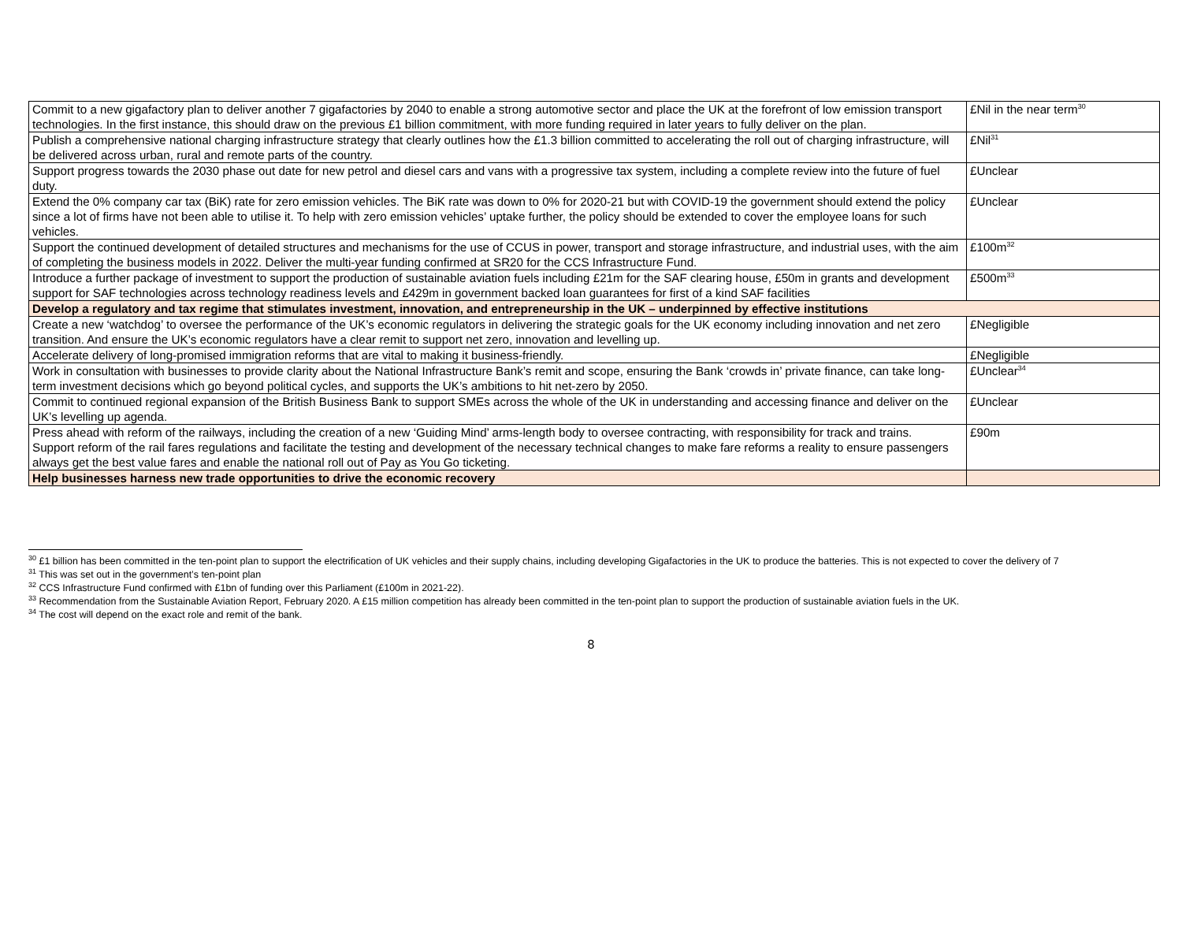| Commit to a new gigafactory plan to deliver another 7 gigafactories by 2040 to enable a strong automotive sector and place the UK at the forefront of low emission transport technologies. In the first instance, this should draw on the previous £1 billion commitment, with more funding required in later years to fully deliver on the plan. | £Nil in the near term<sup>30</sup> |
| Publish a comprehensive national charging infrastructure strategy that clearly outlines how the £1.3 billion committed to accelerating the roll out of charging infrastructure, will be delivered across urban, rural and remote parts of the country. | £Nil<sup>31</sup> |
| Support progress towards the 2030 phase out date for new petrol and diesel cars and vans with a progressive tax system, including a complete review into the future of fuel duty. | £Unclear |
| Extend the 0% company car tax (BiK) rate for zero emission vehicles. The BiK rate was down to 0% for 2020-21 but with COVID-19 the government should extend the policy since a lot of firms have not been able to utilise it. To help with zero emission vehicles’ uptake further, the policy should be extended to cover the employee loans for such vehicles. | £Unclear |
| Support the continued development of detailed structures and mechanisms for the use of CCUS in power, transport and storage infrastructure, and industrial uses, with the aim of completing the business models in 2022. Deliver the multi-year funding confirmed at SR20 for the CCS Infrastructure Fund. | £100m<sup>32</sup> |
| Introduce a further package of investment to support the production of sustainable aviation fuels including £21m for the SAF clearing house, £50m in grants and development support for SAF technologies across technology readiness levels and £429m in government backed loan guarantees for first of a kind SAF facilities | £500m<sup>33</sup> |
| Develop a regulatory and tax regime that stimulates investment, innovation, and entrepreneurship in the UK – underpinned by effective institutions | |
| Create a new ‘watchdog’ to oversee the performance of the UK’s economic regulators in delivering the strategic goals for the UK economy including innovation and net zero transition. And ensure the UK’s economic regulators have a clear remit to support net zero, innovation and levelling up. | £Negligible |
| Accelerate delivery of long-promised immigration reforms that are vital to making it business-friendly. | £Negligible |
| Work in consultation with businesses to provide clarity about the National Infrastructure Bank’s remit and scope, ensuring the Bank ‘crowds in’ private finance, can take long-term investment decisions which go beyond political cycles, and supports the UK’s ambitions to hit net-zero by 2050. | £Unclear<sup>34</sup> |
| Commit to continued regional expansion of the British Business Bank to support SMEs across the whole of the UK in understanding and accessing finance and deliver on the UK’s levelling up agenda. | £Unclear |
| Press ahead with reform of the railways, including the creation of a new ‘Guiding Mind’ arms-length body to oversee contracting, with responsibility for track and trains. Support reform of the rail fares regulations and facilitate the testing and development of the necessary technical changes to make fare reforms a reality to ensure passengers always get the best value fares and enable the national roll out of Pay as You Go ticketing. | £90m |
| Help businesses harness new trade opportunities to drive the economic recovery | |
<sup>30</sup> £1 billion has been committed in the ten-point plan to support the electrification of UK vehicles and their supply chains, including developing Gigafactories in the UK to produce the batteries. This is not expected to cover the delivery of 7
<sup>31</sup> This was set out in the government’s ten-point plan
<sup>32</sup> CCS Infrastructure Fund confirmed with £1bn of funding over this Parliament (£100m in 2021-22).
<sup>33</sup> Recommendation from the Sustainable Aviation Report, February 2020. A £15 million competition has already been committed in the ten-point plan to support the production of sustainable aviation fuels in the UK.
<sup>34</sup> The cost will depend on the exact role and remit of the bank.
8